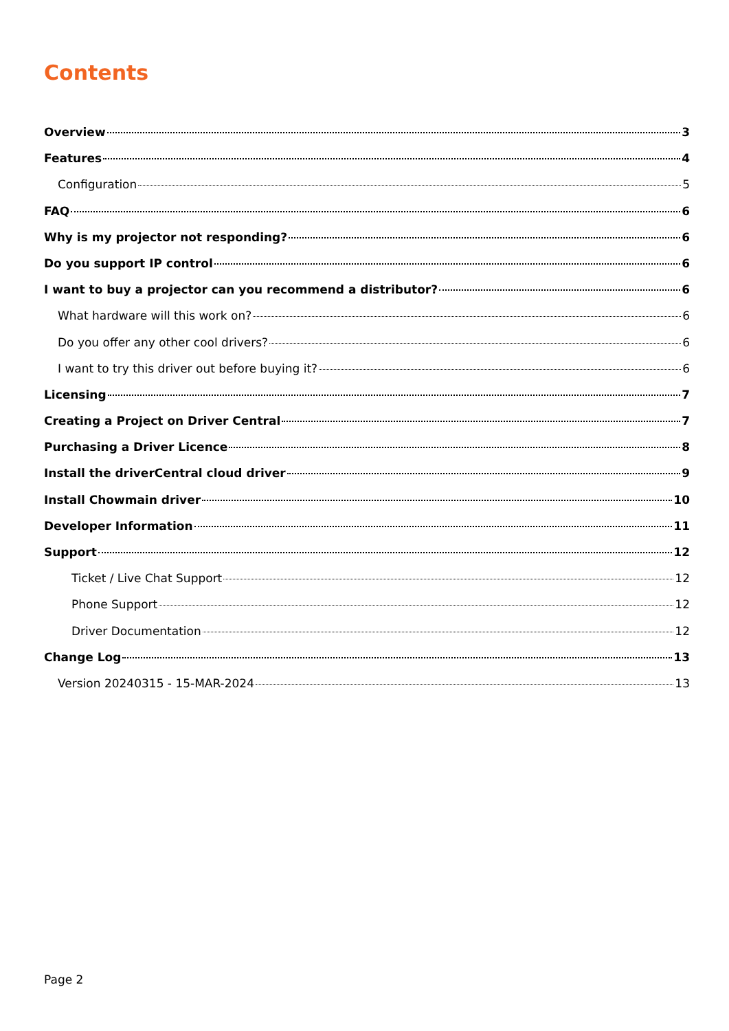Contents
Overview 3
Features 4
Configuration 5
FAQ 6
Why is my projector not responding? 6
Do you support IP control 6
I want to buy a projector can you recommend a distributor? 6
What hardware will this work on? 6
Do you offer any other cool drivers? 6
I want to try this driver out before buying it? 6
Licensing 7
Creating a Project on Driver Central 7
Purchasing a Driver Licence 8
Install the driverCentral cloud driver 9
Install Chowmain driver 10
Developer Information 11
Support 12
Ticket / Live Chat Support 12
Phone Support 12
Driver Documentation 12
Change Log 13
Version 20240315 - 15-MAR-2024 13
Page 2